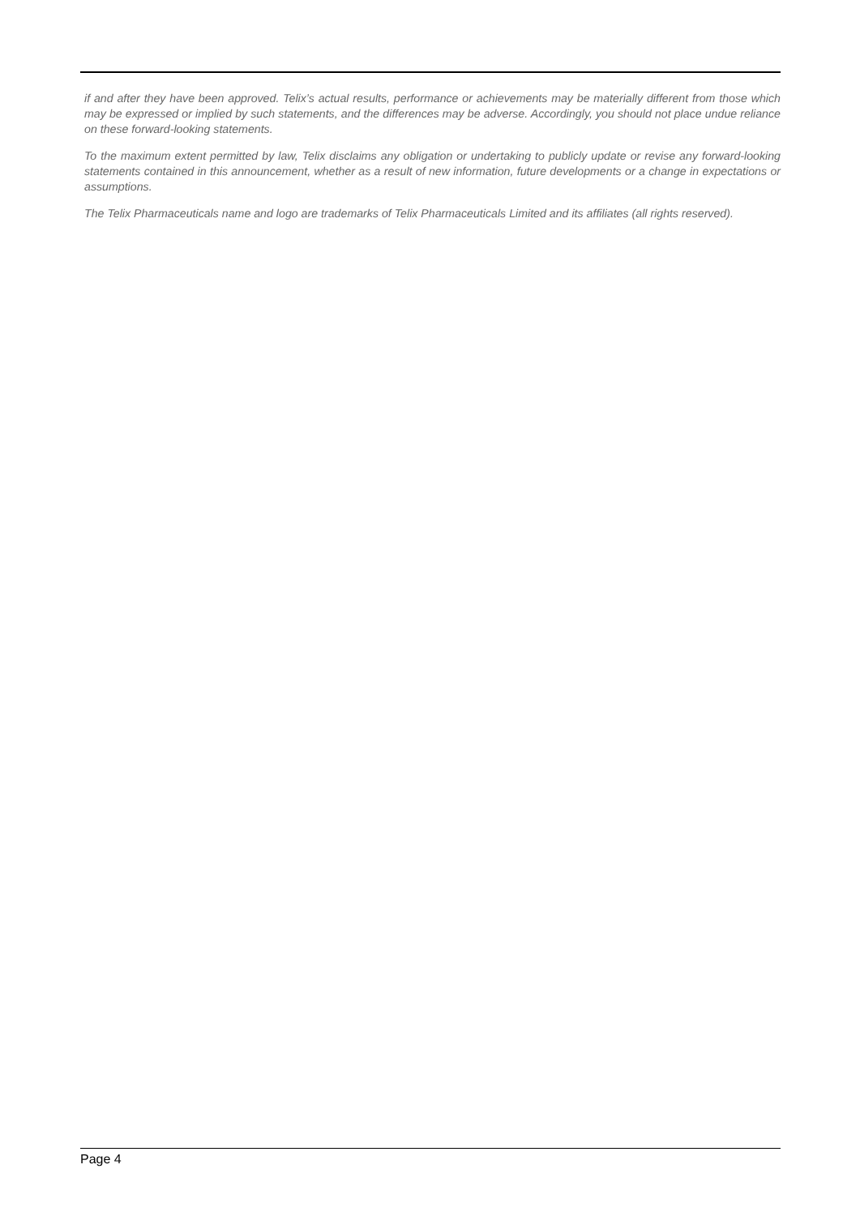if and after they have been approved. Telix’s actual results, performance or achievements may be materially different from those which may be expressed or implied by such statements, and the differences may be adverse. Accordingly, you should not place undue reliance on these forward-looking statements.
To the maximum extent permitted by law, Telix disclaims any obligation or undertaking to publicly update or revise any forward-looking statements contained in this announcement, whether as a result of new information, future developments or a change in expectations or assumptions.
The Telix Pharmaceuticals name and logo are trademarks of Telix Pharmaceuticals Limited and its affiliates (all rights reserved).
Page 4